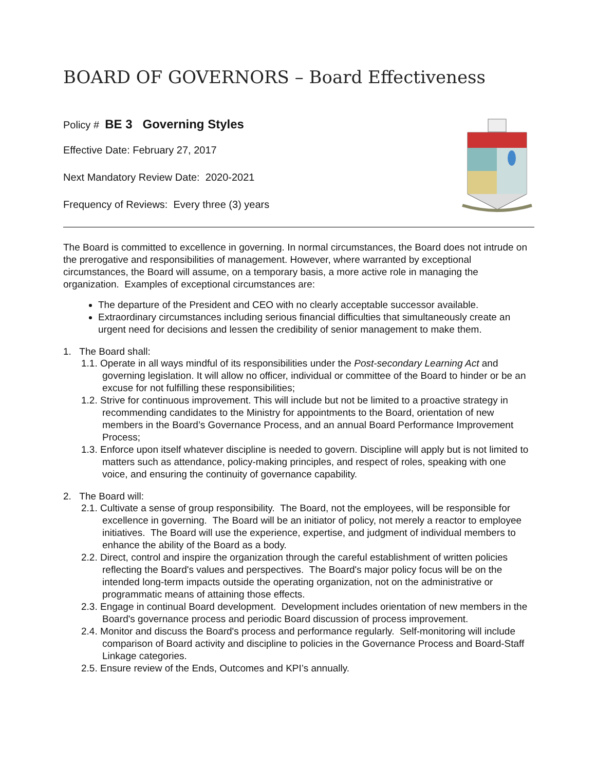BOARD OF GOVERNORS – Board Effectiveness
Policy # BE 3 Governing Styles
Effective Date: February 27, 2017
Next Mandatory Review Date: 2020-2021
Frequency of Reviews: Every three (3) years
The Board is committed to excellence in governing. In normal circumstances, the Board does not intrude on the prerogative and responsibilities of management. However, where warranted by exceptional circumstances, the Board will assume, on a temporary basis, a more active role in managing the organization. Examples of exceptional circumstances are:
The departure of the President and CEO with no clearly acceptable successor available.
Extraordinary circumstances including serious financial difficulties that simultaneously create an urgent need for decisions and lessen the credibility of senior management to make them.
1. The Board shall:
1.1. Operate in all ways mindful of its responsibilities under the Post-secondary Learning Act and governing legislation. It will allow no officer, individual or committee of the Board to hinder or be an excuse for not fulfilling these responsibilities;
1.2. Strive for continuous improvement. This will include but not be limited to a proactive strategy in recommending candidates to the Ministry for appointments to the Board, orientation of new members in the Board’s Governance Process, and an annual Board Performance Improvement Process;
1.3. Enforce upon itself whatever discipline is needed to govern. Discipline will apply but is not limited to matters such as attendance, policy-making principles, and respect of roles, speaking with one voice, and ensuring the continuity of governance capability.
2. The Board will:
2.1. Cultivate a sense of group responsibility. The Board, not the employees, will be responsible for excellence in governing. The Board will be an initiator of policy, not merely a reactor to employee initiatives. The Board will use the experience, expertise, and judgment of individual members to enhance the ability of the Board as a body.
2.2. Direct, control and inspire the organization through the careful establishment of written policies reflecting the Board's values and perspectives. The Board's major policy focus will be on the intended long-term impacts outside the operating organization, not on the administrative or programmatic means of attaining those effects.
2.3. Engage in continual Board development. Development includes orientation of new members in the Board's governance process and periodic Board discussion of process improvement.
2.4. Monitor and discuss the Board's process and performance regularly. Self-monitoring will include comparison of Board activity and discipline to policies in the Governance Process and Board-Staff Linkage categories.
2.5. Ensure review of the Ends, Outcomes and KPI’s annually.